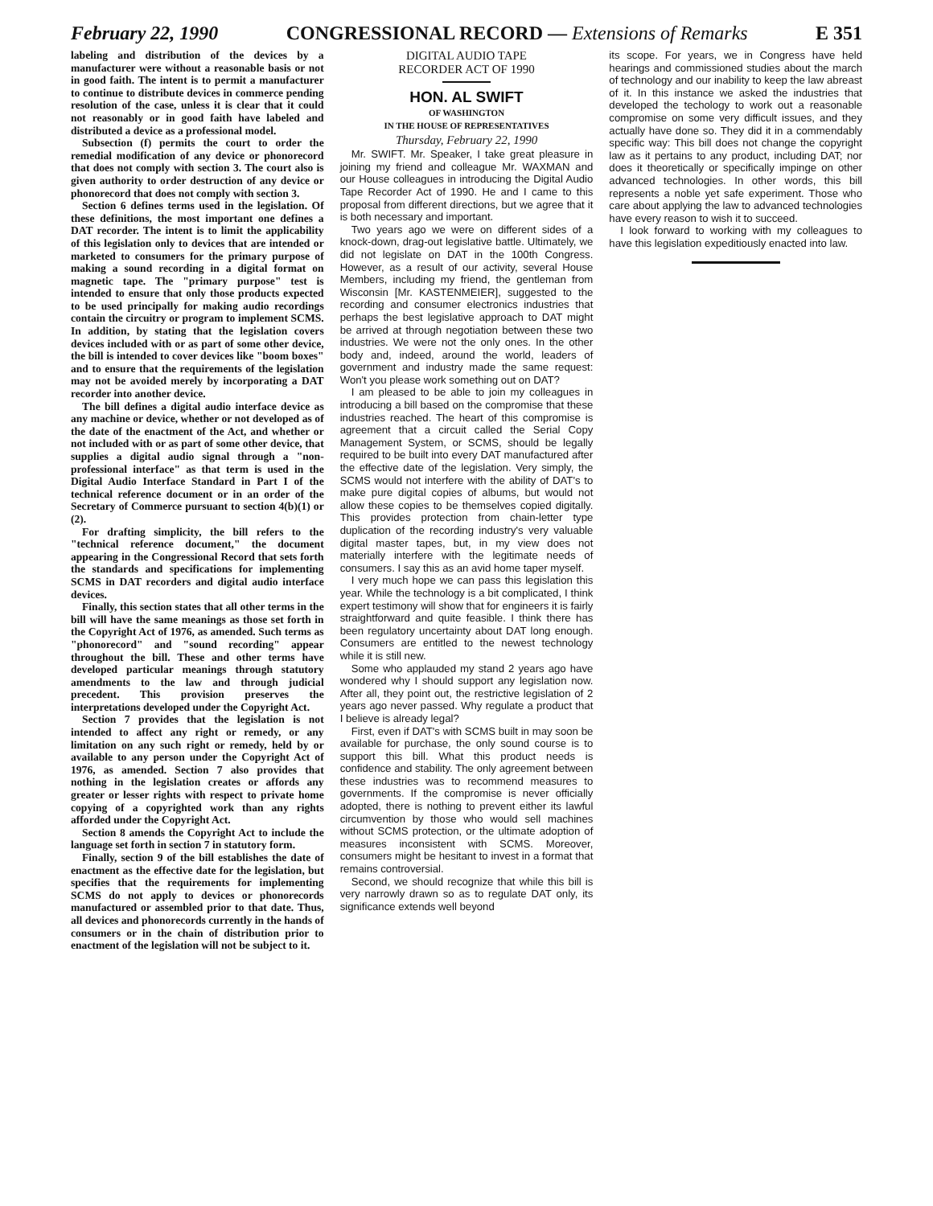February 22, 1990 CONGRESSIONAL RECORD — Extensions of Remarks E 351
labeling and distribution of the devices by a manufacturer were without a reasonable basis or not in good faith. The intent is to permit a manufacturer to continue to distribute devices in commerce pending resolution of the case, unless it is clear that it could not reasonably or in good faith have labeled and distributed a device as a professional model.
Subsection (f) permits the court to order the remedial modification of any device or phonorecord that does not comply with section 3. The court also is given authority to order destruction of any device or phonorecord that does not comply with section 3.
Section 6 defines terms used in the legislation. Of these definitions, the most important one defines a DAT recorder. The intent is to limit the applicability of this legislation only to devices that are intended or marketed to consumers for the primary purpose of making a sound recording in a digital format on magnetic tape. The "primary purpose" test is intended to ensure that only those products expected to be used principally for making audio recordings contain the circuitry or program to implement SCMS. In addition, by stating that the legislation covers devices included with or as part of some other device, the bill is intended to cover devices like "boom boxes" and to ensure that the requirements of the legislation may not be avoided merely by incorporating a DAT recorder into another device.
The bill defines a digital audio interface device as any machine or device, whether or not developed as of the date of the enactment of the Act, and whether or not included with or as part of some other device, that supplies a digital audio signal through a "non-professional interface" as that term is used in the Digital Audio Interface Standard in Part I of the technical reference document or in an order of the Secretary of Commerce pursuant to section 4(b)(1) or (2).
For drafting simplicity, the bill refers to the "technical reference document," the document appearing in the Congressional Record that sets forth the standards and specifications for implementing SCMS in DAT recorders and digital audio interface devices.
Finally, this section states that all other terms in the bill will have the same meanings as those set forth in the Copyright Act of 1976, as amended. Such terms as "phonorecord" and "sound recording" appear throughout the bill. These and other terms have developed particular meanings through statutory amendments to the law and through judicial precedent. This provision preserves the interpretations developed under the Copyright Act.
Section 7 provides that the legislation is not intended to affect any right or remedy, or any limitation on any such right or remedy, held by or available to any person under the Copyright Act of 1976, as amended. Section 7 also provides that nothing in the legislation creates or affords any greater or lesser rights with respect to private home copying of a copyrighted work than any rights afforded under the Copyright Act.
Section 8 amends the Copyright Act to include the language set forth in section 7 in statutory form.
Finally, section 9 of the bill establishes the date of enactment as the effective date for the legislation, but specifies that the requirements for implementing SCMS do not apply to devices or phonorecords manufactured or assembled prior to that date. Thus, all devices and phonorecords currently in the hands of consumers or in the chain of distribution prior to enactment of the legislation will not be subject to it.
DIGITAL AUDIO TAPE
RECORDER ACT OF 1990
HON. AL SWIFT
OF WASHINGTON
IN THE HOUSE OF REPRESENTATIVES
Thursday, February 22, 1990
Mr. SWIFT. Mr. Speaker, I take great pleasure in joining my friend and colleague Mr. WAXMAN and our House colleagues in introducing the Digital Audio Tape Recorder Act of 1990. He and I came to this proposal from different directions, but we agree that it is both necessary and important.
Two years ago we were on different sides of a knock-down, drag-out legislative battle. Ultimately, we did not legislate on DAT in the 100th Congress. However, as a result of our activity, several House Members, including my friend, the gentleman from Wisconsin [Mr. KASTENMEIER], suggested to the recording and consumer electronics industries that perhaps the best legislative approach to DAT might be arrived at through negotiation between these two industries. We were not the only ones. In the other body and, indeed, around the world, leaders of government and industry made the same request: Won't you please work something out on DAT?
I am pleased to be able to join my colleagues in introducing a bill based on the compromise that these industries reached. The heart of this compromise is agreement that a circuit called the Serial Copy Management System, or SCMS, should be legally required to be built into every DAT manufactured after the effective date of the legislation. Very simply, the SCMS would not interfere with the ability of DAT's to make pure digital copies of albums, but would not allow these copies to be themselves copied digitally. This provides protection from chain-letter type duplication of the recording industry's very valuable digital master tapes, but, in my view does not materially interfere with the legitimate needs of consumers. I say this as an avid home taper myself.
I very much hope we can pass this legislation this year. While the technology is a bit complicated, I think expert testimony will show that for engineers it is fairly straightforward and quite feasible. I think there has been regulatory uncertainty about DAT long enough. Consumers are entitled to the newest technology while it is still new.
Some who applauded my stand 2 years ago have wondered why I should support any legislation now. After all, they point out, the restrictive legislation of 2 years ago never passed. Why regulate a product that I believe is already legal?
First, even if DAT's with SCMS built in may soon be available for purchase, the only sound course is to support this bill. What this product needs is confidence and stability. The only agreement between these industries was to recommend measures to governments. If the compromise is never officially adopted, there is nothing to prevent either its lawful circumvention by those who would sell machines without SCMS protection, or the ultimate adoption of measures inconsistent with SCMS. Moreover, consumers might be hesitant to invest in a format that remains controversial.
Second, we should recognize that while this bill is very narrowly drawn so as to regulate DAT only, its significance extends well beyond
its scope. For years, we in Congress have held hearings and commissioned studies about the march of technology and our inability to keep the law abreast of it. In this instance we asked the industries that developed the techology to work out a reasonable compromise on some very difficult issues, and they actually have done so. They did it in a commendably specific way: This bill does not change the copyright law as it pertains to any product, including DAT; nor does it theoretically or specifically impinge on other advanced technologies. In other words, this bill represents a noble yet safe experiment. Those who care about applying the law to advanced technologies have every reason to wish it to succeed.
I look forward to working with my colleagues to have this legislation expeditiously enacted into law.